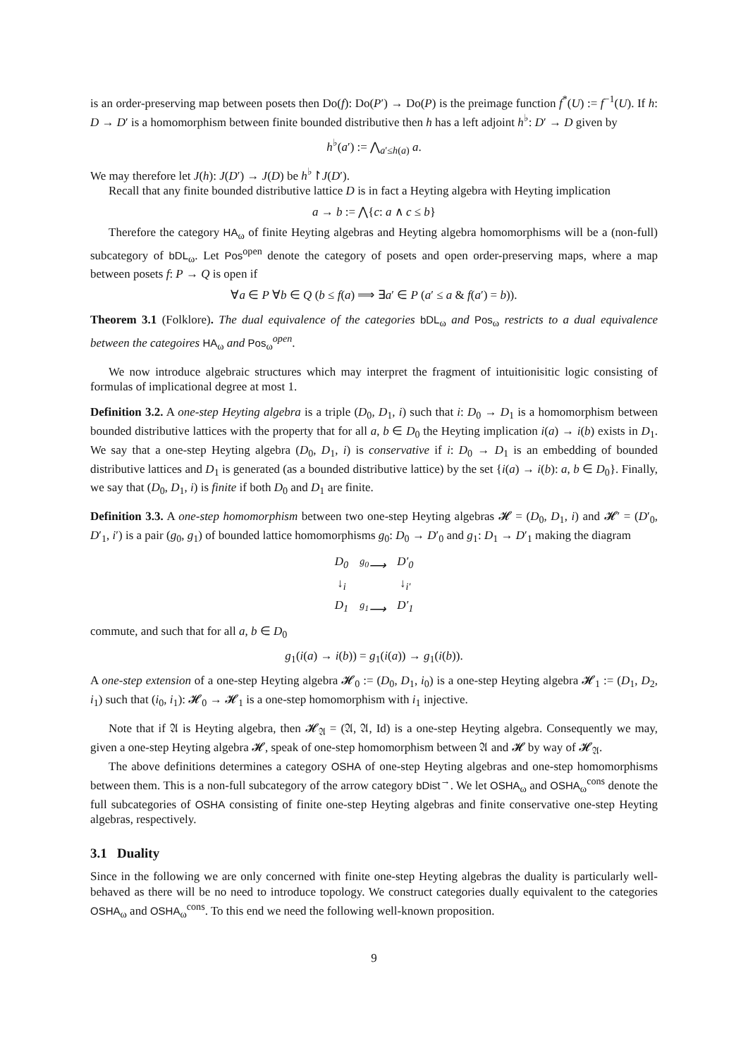is an order-preserving map between posets then Do(f): Do(P′) → Do(P) is the preimage function f<sup>*</sup>(U) := f<sup>−1</sup>(U). If h: D → D′ is a homomorphism between finite bounded distributive then h has a left adjoint h<sup>♭</sup>: D′ → D given by
h<sup>♭</sup>(a′) := ⋀<sub>a′≤h(a)</sub> a.
We may therefore let J(h): J(D′) → J(D) be h<sup>♭</sup>↾J(D′).
Recall that any finite bounded distributive lattice D is in fact a Heyting algebra with Heyting implication
a → b := ⋀{c: a ∧ c ≤ b}
Therefore the category HA<sub>ω</sub> of finite Heyting algebras and Heyting algebra homomorphisms will be a (non-full) subcategory of bDL<sub>ω</sub>. Let Pos<sup>open</sup> denote the category of posets and open order-preserving maps, where a map between posets f: P → Q is open if
∀a ∈ P ∀b ∈ Q (b ≤ f(a) ⟹ ∃a′ ∈ P (a′ ≤ a & f(a′) = b)).
Theorem 3.1 (Folklore). The dual equivalence of the categories bDL<sub>ω</sub> and Pos<sub>ω</sub> restricts to a dual equivalence between the categoires HA<sub>ω</sub> and Pos<sub>ω</sub><sup>open</sup>.
We now introduce algebraic structures which may interpret the fragment of intuitionisitic logic consisting of formulas of implicational degree at most 1.
Definition 3.2. A one-step Heyting algebra is a triple (D<sub>0</sub>, D<sub>1</sub>, i) such that i: D<sub>0</sub> → D<sub>1</sub> is a homomorphism between bounded distributive lattices with the property that for all a, b ∈ D<sub>0</sub> the Heyting implication i(a) → i(b) exists in D<sub>1</sub>. We say that a one-step Heyting algebra (D<sub>0</sub>, D<sub>1</sub>, i) is conservative if i: D<sub>0</sub> → D<sub>1</sub> is an embedding of bounded distributive lattices and D<sub>1</sub> is generated (as a bounded distributive lattice) by the set {i(a) → i(b): a, b ∈ D<sub>0</sub>}. Finally, we say that (D<sub>0</sub>, D<sub>1</sub>, i) is finite if both D<sub>0</sub> and D<sub>1</sub> are finite.
Definition 3.3. A one-step homomorphism between two one-step Heyting algebras 𝓗 = (D<sub>0</sub>, D<sub>1</sub>, i) and 𝓗′ = (D′<sub>0</sub>, D′<sub>1</sub>, i′) is a pair (g<sub>0</sub>, g<sub>1</sub>) of bounded lattice homomorphisms g<sub>0</sub>: D<sub>0</sub> → D′<sub>0</sub> and g<sub>1</sub>: D<sub>1</sub> → D′<sub>1</sub> making the diagram
| D<sub>0</sub> | <sup>g<sub>0</sub></sup>⟶ | D′<sub>0</sub> |
| ↓<sub>i</sub> | | ↓<sub>i′</sub> |
| D<sub>1</sub> | <sup>g<sub>1</sub></sup>⟶ | D′<sub>1</sub> |
commute, and such that for all a, b ∈ D<sub>0</sub>
g<sub>1</sub>(i(a) → i(b)) = g<sub>1</sub>(i(a)) → g<sub>1</sub>(i(b)).
A one-step extension of a one-step Heyting algebra 𝓗<sub>0</sub> := (D<sub>0</sub>, D<sub>1</sub>, i<sub>0</sub>) is a one-step Heyting algebra 𝓗<sub>1</sub> := (D<sub>1</sub>, D<sub>2</sub>, i<sub>1</sub>) such that (i<sub>0</sub>, i<sub>1</sub>): 𝓗<sub>0</sub> → 𝓗<sub>1</sub> is a one-step homomorphism with i<sub>1</sub> injective.
Note that if 𝔄 is Heyting algebra, then 𝓗<sub>𝔄</sub> = (𝔄, 𝔄, Id) is a one-step Heyting algebra. Consequently we may, given a one-step Heyting algebra 𝓗, speak of one-step homomorphism between 𝔄 and 𝓗 by way of 𝓗<sub>𝔄</sub>.
The above definitions determines a category OSHA of one-step Heyting algebras and one-step homomorphisms between them. This is a non-full subcategory of the arrow category bDist<sup>→</sup>. We let OSHA<sub>ω</sub> and OSHA<sub>ω</sub><sup>cons</sup> denote the full subcategories of OSHA consisting of finite one-step Heyting algebras and finite conservative one-step Heyting algebras, respectively.
3.1 Duality
Since in the following we are only concerned with finite one-step Heyting algebras the duality is particularly well-behaved as there will be no need to introduce topology. We construct categories dually equivalent to the categories OSHA<sub>ω</sub> and OSHA<sub>ω</sub><sup>cons</sup>. To this end we need the following well-known proposition.
9